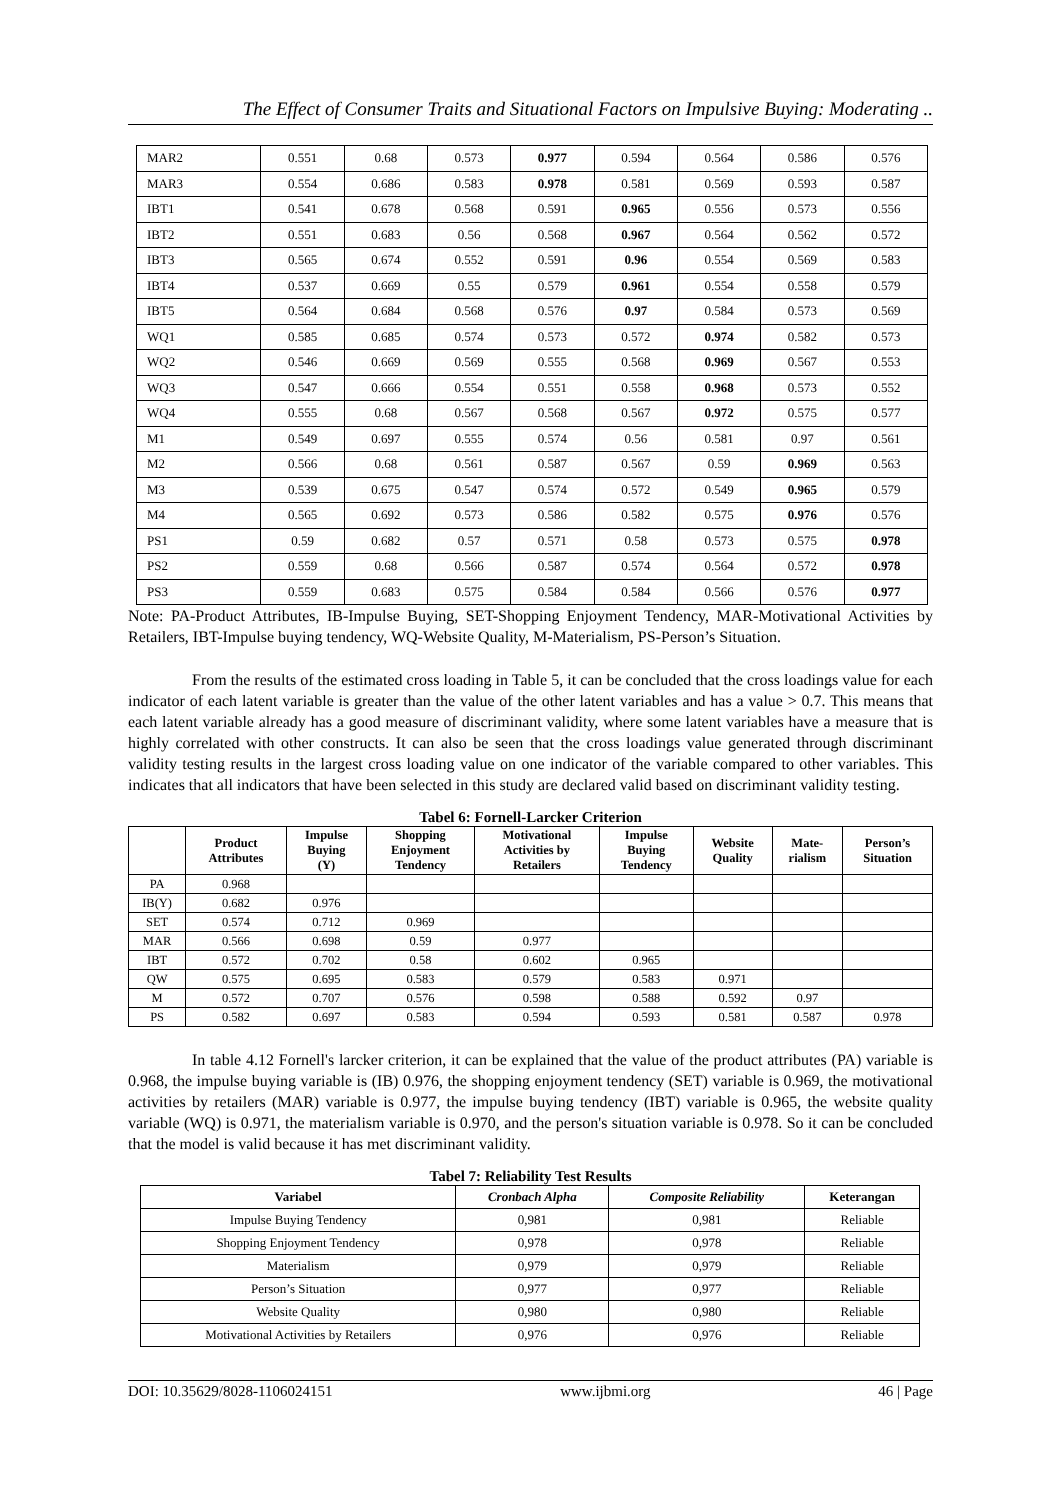The Effect of Consumer Traits and Situational Factors on Impulsive Buying: Moderating ..
| MAR2 | 0.551 | 0.68 | 0.573 | 0.977 | 0.594 | 0.564 | 0.586 | 0.576 |
| MAR3 | 0.554 | 0.686 | 0.583 | 0.978 | 0.581 | 0.569 | 0.593 | 0.587 |
| IBT1 | 0.541 | 0.678 | 0.568 | 0.591 | 0.965 | 0.556 | 0.573 | 0.556 |
| IBT2 | 0.551 | 0.683 | 0.56 | 0.568 | 0.967 | 0.564 | 0.562 | 0.572 |
| IBT3 | 0.565 | 0.674 | 0.552 | 0.591 | 0.96 | 0.554 | 0.569 | 0.583 |
| IBT4 | 0.537 | 0.669 | 0.55 | 0.579 | 0.961 | 0.554 | 0.558 | 0.579 |
| IBT5 | 0.564 | 0.684 | 0.568 | 0.576 | 0.97 | 0.584 | 0.573 | 0.569 |
| WQ1 | 0.585 | 0.685 | 0.574 | 0.573 | 0.572 | 0.974 | 0.582 | 0.573 |
| WQ2 | 0.546 | 0.669 | 0.569 | 0.555 | 0.568 | 0.969 | 0.567 | 0.553 |
| WQ3 | 0.547 | 0.666 | 0.554 | 0.551 | 0.558 | 0.968 | 0.573 | 0.552 |
| WQ4 | 0.555 | 0.68 | 0.567 | 0.568 | 0.567 | 0.972 | 0.575 | 0.577 |
| M1 | 0.549 | 0.697 | 0.555 | 0.574 | 0.56 | 0.581 | 0.97 | 0.561 |
| M2 | 0.566 | 0.68 | 0.561 | 0.587 | 0.567 | 0.59 | 0.969 | 0.563 |
| M3 | 0.539 | 0.675 | 0.547 | 0.574 | 0.572 | 0.549 | 0.965 | 0.579 |
| M4 | 0.565 | 0.692 | 0.573 | 0.586 | 0.582 | 0.575 | 0.976 | 0.576 |
| PS1 | 0.59 | 0.682 | 0.57 | 0.571 | 0.58 | 0.573 | 0.575 | 0.978 |
| PS2 | 0.559 | 0.68 | 0.566 | 0.587 | 0.574 | 0.564 | 0.572 | 0.978 |
| PS3 | 0.559 | 0.683 | 0.575 | 0.584 | 0.584 | 0.566 | 0.576 | 0.977 |
Note: PA-Product Attributes, IB-Impulse Buying, SET-Shopping Enjoyment Tendency, MAR-Motivational Activities by Retailers, IBT-Impulse buying tendency, WQ-Website Quality, M-Materialism, PS-Person’s Situation.
From the results of the estimated cross loading in Table 5, it can be concluded that the cross loadings value for each indicator of each latent variable is greater than the value of the other latent variables and has a value > 0.7. This means that each latent variable already has a good measure of discriminant validity, where some latent variables have a measure that is highly correlated with other constructs. It can also be seen that the cross loadings value generated through discriminant validity testing results in the largest cross loading value on one indicator of the variable compared to other variables. This indicates that all indicators that have been selected in this study are declared valid based on discriminant validity testing.
Tabel 6: Fornell-Larcker Criterion
| | Product Attributes | Impulse Buying (Y) | Shopping Enjoyment Tendency | Motivational Activities by Retailers | Impulse Buying Tendency | Website Quality | Mate- rialism | Person’s Situation |
| --- | --- | --- | --- | --- | --- | --- | --- | --- |
| PA | 0.968 | | | | | | | |
| IB(Y) | 0.682 | 0.976 | | | | | | |
| SET | 0.574 | 0.712 | 0.969 | | | | | |
| MAR | 0.566 | 0.698 | 0.59 | 0.977 | | | | |
| IBT | 0.572 | 0.702 | 0.58 | 0.602 | 0.965 | | | |
| QW | 0.575 | 0.695 | 0.583 | 0.579 | 0.583 | 0.971 | | |
| M | 0.572 | 0.707 | 0.576 | 0.598 | 0.588 | 0.592 | 0.97 | |
| PS | 0.582 | 0.697 | 0.583 | 0.594 | 0.593 | 0.581 | 0.587 | 0.978 |
In table 4.12 Fornell's larcker criterion, it can be explained that the value of the product attributes (PA) variable is 0.968, the impulse buying variable is (IB) 0.976, the shopping enjoyment tendency (SET) variable is 0.969, the motivational activities by retailers (MAR) variable is 0.977, the impulse buying tendency (IBT) variable is 0.965, the website quality variable (WQ) is 0.971, the materialism variable is 0.970, and the person's situation variable is 0.978. So it can be concluded that the model is valid because it has met discriminant validity.
Tabel 7: Reliability Test Results
| Variabel | Cronbach Alpha | Composite Reliability | Keterangan |
| --- | --- | --- | --- |
| Impulse Buying Tendency | 0,981 | 0,981 | Reliable |
| Shopping Enjoyment Tendency | 0,978 | 0,978 | Reliable |
| Materialism | 0,979 | 0,979 | Reliable |
| Person’s Situation | 0,977 | 0,977 | Reliable |
| Website Quality | 0,980 | 0,980 | Reliable |
| Motivational Activities by Retailers | 0,976 | 0,976 | Reliable |
DOI: 10.35629/8028-1106024151 www.ijbmi.org 46 | Page